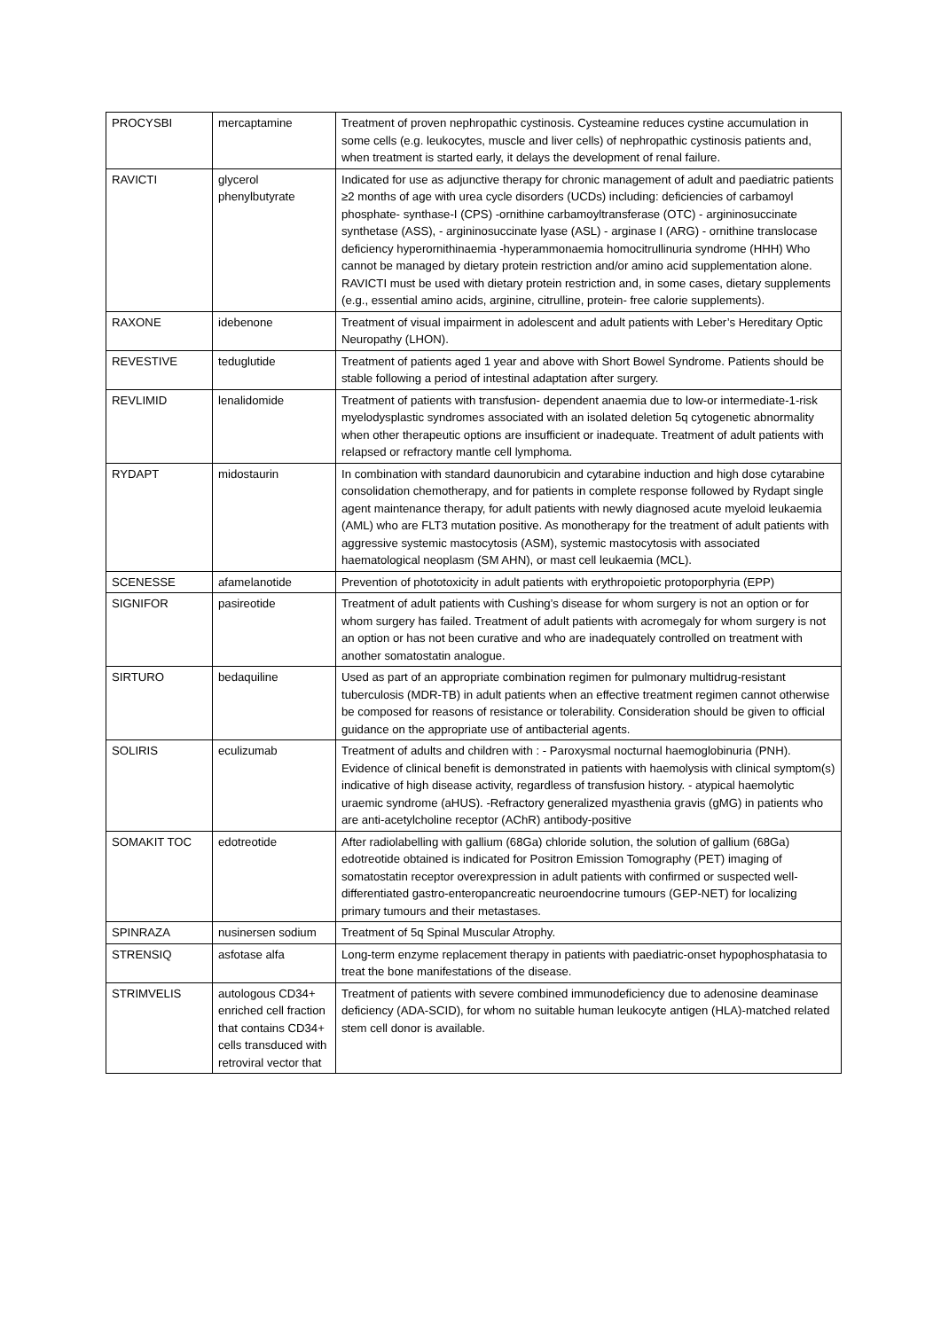| PROCYSBI | mercaptamine | Treatment of proven nephropathic cystinosis. Cysteamine reduces cystine accumulation in some cells (e.g. leukocytes, muscle and liver cells) of nephropathic cystinosis patients and, when treatment is started early, it delays the development of renal failure. |
| RAVICTI | glycerol phenylbutyrate | Indicated for use as adjunctive therapy for chronic management of adult and paediatric patients ≥2 months of age with urea cycle disorders (UCDs) including: deficiencies of carbamoyl phosphate- synthase-I (CPS) -ornithine carbamoyltransferase (OTC) - argininosuccinate synthetase (ASS), - argininosuccinate lyase (ASL) - arginase I (ARG) - ornithine translocase deficiency hyperornithinaemia -hyperammonaemia homocitrullinuria syndrome (HHH) Who cannot be managed by dietary protein restriction and/or amino acid supplementation alone. RAVICTI must be used with dietary protein restriction and, in some cases, dietary supplements (e.g., essential amino acids, arginine, citrulline, protein- free calorie supplements). |
| RAXONE | idebenone | Treatment of visual impairment in adolescent and adult patients with Leber’s Hereditary Optic Neuropathy (LHON). |
| REVESTIVE | teduglutide | Treatment of patients aged 1 year and above with Short Bowel Syndrome. Patients should be stable following a period of intestinal adaptation after surgery. |
| REVLIMID | lenalidomide | Treatment of patients with transfusion- dependent anaemia due to low-or intermediate-1-risk myelodysplastic syndromes associated with an isolated deletion 5q cytogenetic abnormality when other therapeutic options are insufficient or inadequate. Treatment of adult patients with relapsed or refractory mantle cell lymphoma. |
| RYDAPT | midostaurin | In combination with standard daunorubicin and cytarabine induction and high dose cytarabine consolidation chemotherapy, and for patients in complete response followed by Rydapt single agent maintenance therapy, for adult patients with newly diagnosed acute myeloid leukaemia (AML) who are FLT3 mutation positive. As monotherapy for the treatment of adult patients with aggressive systemic mastocytosis (ASM), systemic mastocytosis with associated haematological neoplasm (SM AHN), or mast cell leukaemia (MCL). |
| SCENESSE | afamelanotide | Prevention of phototoxicity in adult patients with erythropoietic protoporphyria (EPP) |
| SIGNIFOR | pasireotide | Treatment of adult patients with Cushing’s disease for whom surgery is not an option or for whom surgery has failed. Treatment of adult patients with acromegaly for whom surgery is not an option or has not been curative and who are inadequately controlled on treatment with another somatostatin analogue. |
| SIRTURO | bedaquiline | Used as part of an appropriate combination regimen for pulmonary multidrug-resistant tuberculosis (MDR-TB) in adult patients when an effective treatment regimen cannot otherwise be composed for reasons of resistance or tolerability. Consideration should be given to official guidance on the appropriate use of antibacterial agents. |
| SOLIRIS | eculizumab | Treatment of adults and children with : - Paroxysmal nocturnal haemoglobinuria (PNH). Evidence of clinical benefit is demonstrated in patients with haemolysis with clinical symptom(s) indicative of high disease activity, regardless of transfusion history. - atypical haemolytic uraemic syndrome (aHUS). -Refractory generalized myasthenia gravis (gMG) in patients who are anti-acetylcholine receptor (AChR) antibody-positive |
| SOMAKIT TOC | edotreotide | After radiolabelling with gallium (68Ga) chloride solution, the solution of gallium (68Ga) edotreotide obtained is indicated for Positron Emission Tomography (PET) imaging of somatostatin receptor overexpression in adult patients with confirmed or suspected well-differentiated gastro-enteropancreatic neuroendocrine tumours (GEP-NET) for localizing primary tumours and their metastases. |
| SPINRAZA | nusinersen sodium | Treatment of 5q Spinal Muscular Atrophy. |
| STRENSIQ | asfotase alfa | Long-term enzyme replacement therapy in patients with paediatric-onset hypophosphatasia to treat the bone manifestations of the disease. |
| STRIMVELIS | autologous CD34+ enriched cell fraction that contains CD34+ cells transduced with retroviral vector that | Treatment of patients with severe combined immunodeficiency due to adenosine deaminase deficiency (ADA-SCID), for whom no suitable human leukocyte antigen (HLA)-matched related stem cell donor is available. |